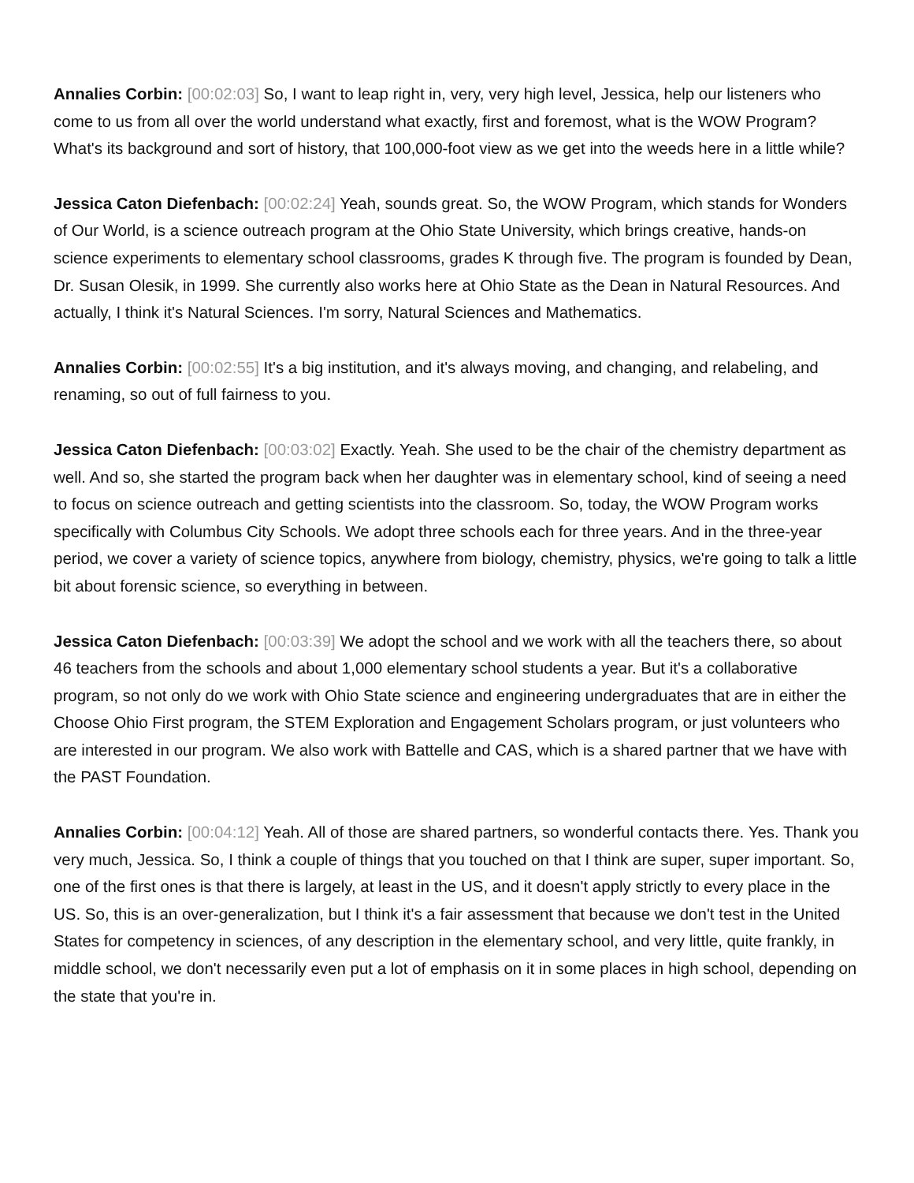Annalies Corbin: [00:02:03] So, I want to leap right in, very, very high level, Jessica, help our listeners who come to us from all over the world understand what exactly, first and foremost, what is the WOW Program? What's its background and sort of history, that 100,000-foot view as we get into the weeds here in a little while?
Jessica Caton Diefenbach: [00:02:24] Yeah, sounds great. So, the WOW Program, which stands for Wonders of Our World, is a science outreach program at the Ohio State University, which brings creative, hands-on science experiments to elementary school classrooms, grades K through five. The program is founded by Dean, Dr. Susan Olesik, in 1999. She currently also works here at Ohio State as the Dean in Natural Resources. And actually, I think it's Natural Sciences. I'm sorry, Natural Sciences and Mathematics.
Annalies Corbin: [00:02:55] It's a big institution, and it's always moving, and changing, and relabeling, and renaming, so out of full fairness to you.
Jessica Caton Diefenbach: [00:03:02] Exactly. Yeah. She used to be the chair of the chemistry department as well. And so, she started the program back when her daughter was in elementary school, kind of seeing a need to focus on science outreach and getting scientists into the classroom. So, today, the WOW Program works specifically with Columbus City Schools. We adopt three schools each for three years. And in the three-year period, we cover a variety of science topics, anywhere from biology, chemistry, physics, we're going to talk a little bit about forensic science, so everything in between.
Jessica Caton Diefenbach: [00:03:39] We adopt the school and we work with all the teachers there, so about 46 teachers from the schools and about 1,000 elementary school students a year. But it's a collaborative program, so not only do we work with Ohio State science and engineering undergraduates that are in either the Choose Ohio First program, the STEM Exploration and Engagement Scholars program, or just volunteers who are interested in our program. We also work with Battelle and CAS, which is a shared partner that we have with the PAST Foundation.
Annalies Corbin: [00:04:12] Yeah. All of those are shared partners, so wonderful contacts there. Yes. Thank you very much, Jessica. So, I think a couple of things that you touched on that I think are super, super important. So, one of the first ones is that there is largely, at least in the US, and it doesn't apply strictly to every place in the US. So, this is an over-generalization, but I think it's a fair assessment that because we don't test in the United States for competency in sciences, of any description in the elementary school, and very little, quite frankly, in middle school, we don't necessarily even put a lot of emphasis on it in some places in high school, depending on the state that you're in.